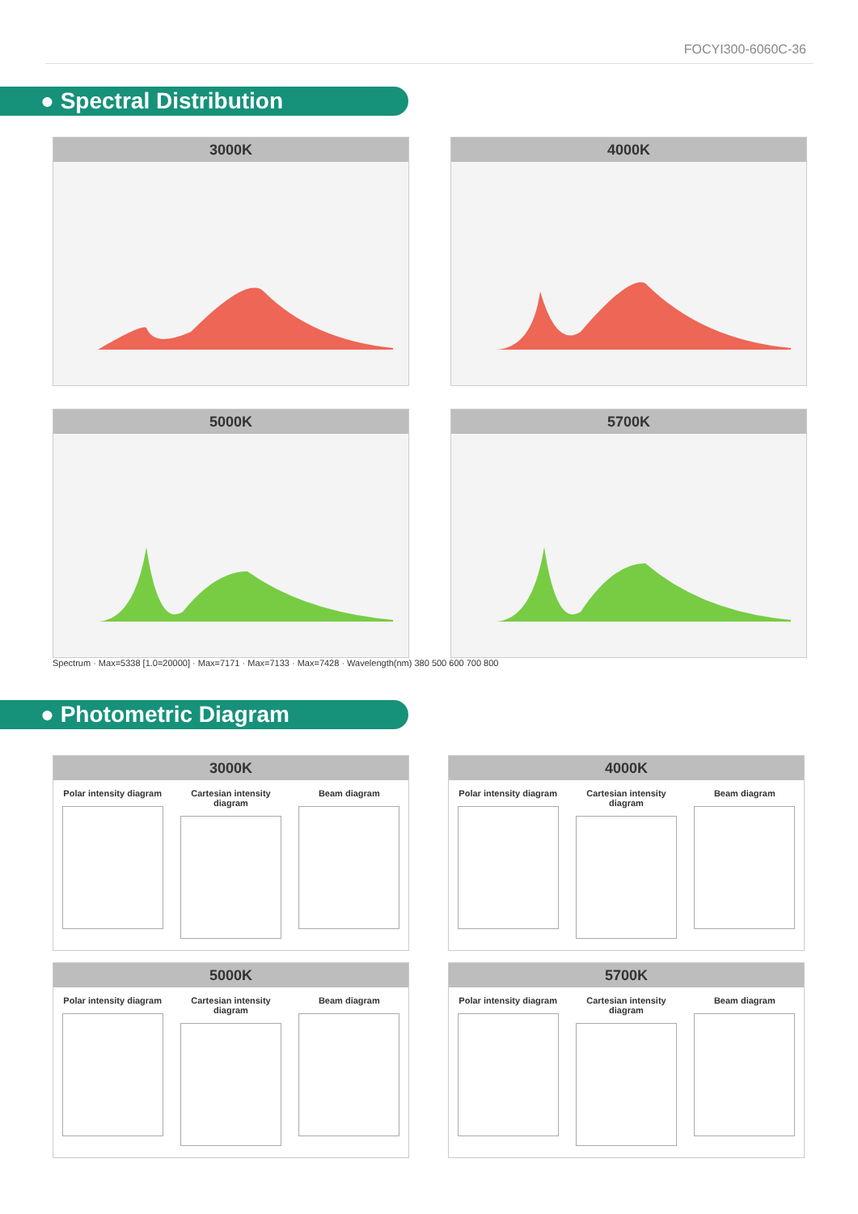FOCYI300-6060C-36
● Spectral Distribution
3000K
4000K
5000K
5700K
Spectrum · Max=5338 [1.0=20000] · Max=7171 · Max=7133 · Max=7428 · Wavelength(nm) 380 500 600 700 800
● Photometric Diagram
3000K
Polar intensity diagram
Cartesian intensity diagram
Beam diagram
4000K
Polar intensity diagram
Cartesian intensity diagram
Beam diagram
5000K
Polar intensity diagram
Cartesian intensity diagram
Beam diagram
5700K
Polar intensity diagram
Cartesian intensity diagram
Beam diagram